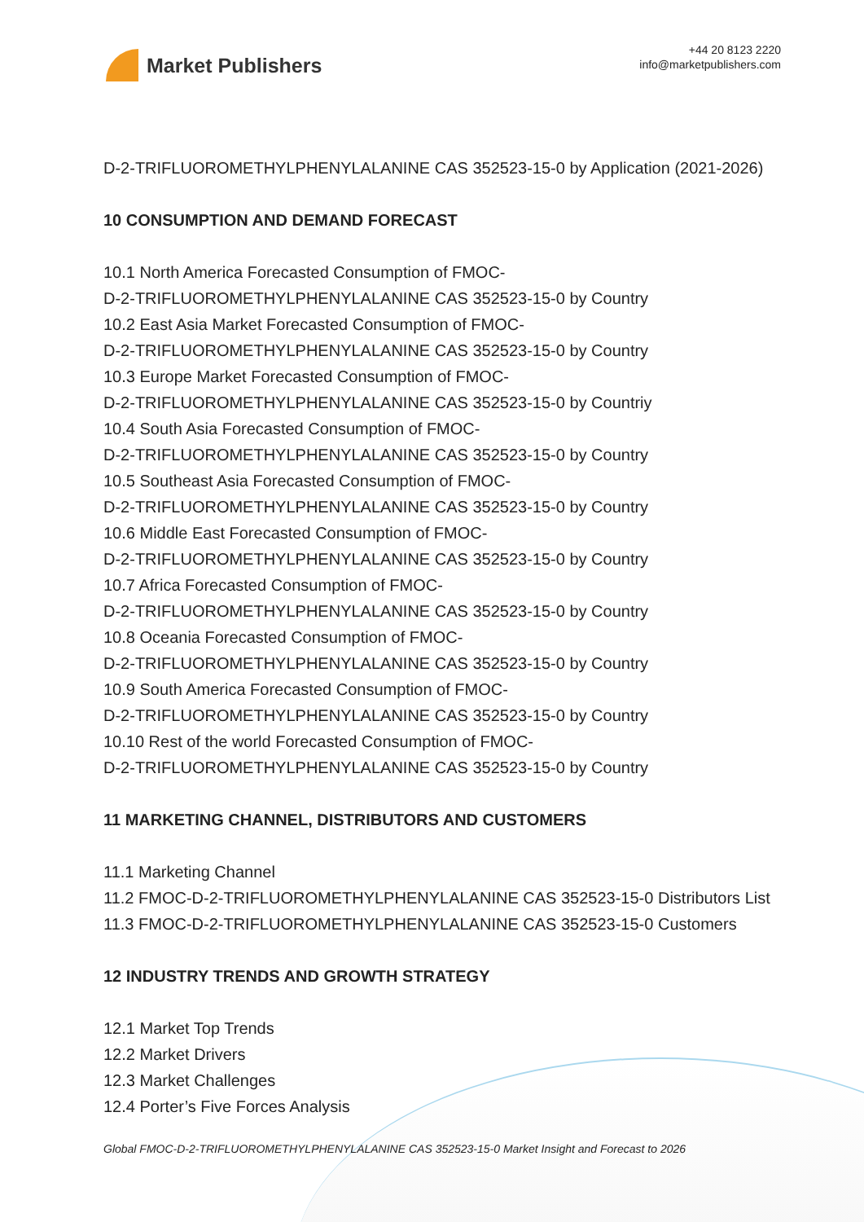Market Publishers
+44 20 8123 2220
info@marketpublishers.com
D-2-TRIFLUOROMETHYLPHENYLALANINE CAS 352523-15-0 by Application (2021-2026)
10 CONSUMPTION AND DEMAND FORECAST
10.1 North America Forecasted Consumption of FMOC-
D-2-TRIFLUOROMETHYLPHENYLALANINE CAS 352523-15-0 by Country
10.2 East Asia Market Forecasted Consumption of FMOC-
D-2-TRIFLUOROMETHYLPHENYLALANINE CAS 352523-15-0 by Country
10.3 Europe Market Forecasted Consumption of FMOC-
D-2-TRIFLUOROMETHYLPHENYLALANINE CAS 352523-15-0 by Countriy
10.4 South Asia Forecasted Consumption of FMOC-
D-2-TRIFLUOROMETHYLPHENYLALANINE CAS 352523-15-0 by Country
10.5 Southeast Asia Forecasted Consumption of FMOC-
D-2-TRIFLUOROMETHYLPHENYLALANINE CAS 352523-15-0 by Country
10.6 Middle East Forecasted Consumption of FMOC-
D-2-TRIFLUOROMETHYLPHENYLALANINE CAS 352523-15-0 by Country
10.7 Africa Forecasted Consumption of FMOC-
D-2-TRIFLUOROMETHYLPHENYLALANINE CAS 352523-15-0 by Country
10.8 Oceania Forecasted Consumption of FMOC-
D-2-TRIFLUOROMETHYLPHENYLALANINE CAS 352523-15-0 by Country
10.9 South America Forecasted Consumption of FMOC-
D-2-TRIFLUOROMETHYLPHENYLALANINE CAS 352523-15-0 by Country
10.10 Rest of the world Forecasted Consumption of FMOC-
D-2-TRIFLUOROMETHYLPHENYLALANINE CAS 352523-15-0 by Country
11 MARKETING CHANNEL, DISTRIBUTORS AND CUSTOMERS
11.1 Marketing Channel
11.2 FMOC-D-2-TRIFLUOROMETHYLPHENYLALANINE CAS 352523-15-0 Distributors List
11.3 FMOC-D-2-TRIFLUOROMETHYLPHENYLALANINE CAS 352523-15-0 Customers
12 INDUSTRY TRENDS AND GROWTH STRATEGY
12.1 Market Top Trends
12.2 Market Drivers
12.3 Market Challenges
12.4 Porter’s Five Forces Analysis
Global FMOC-D-2-TRIFLUOROMETHYLPHENYLALANINE CAS 352523-15-0 Market Insight and Forecast to 2026